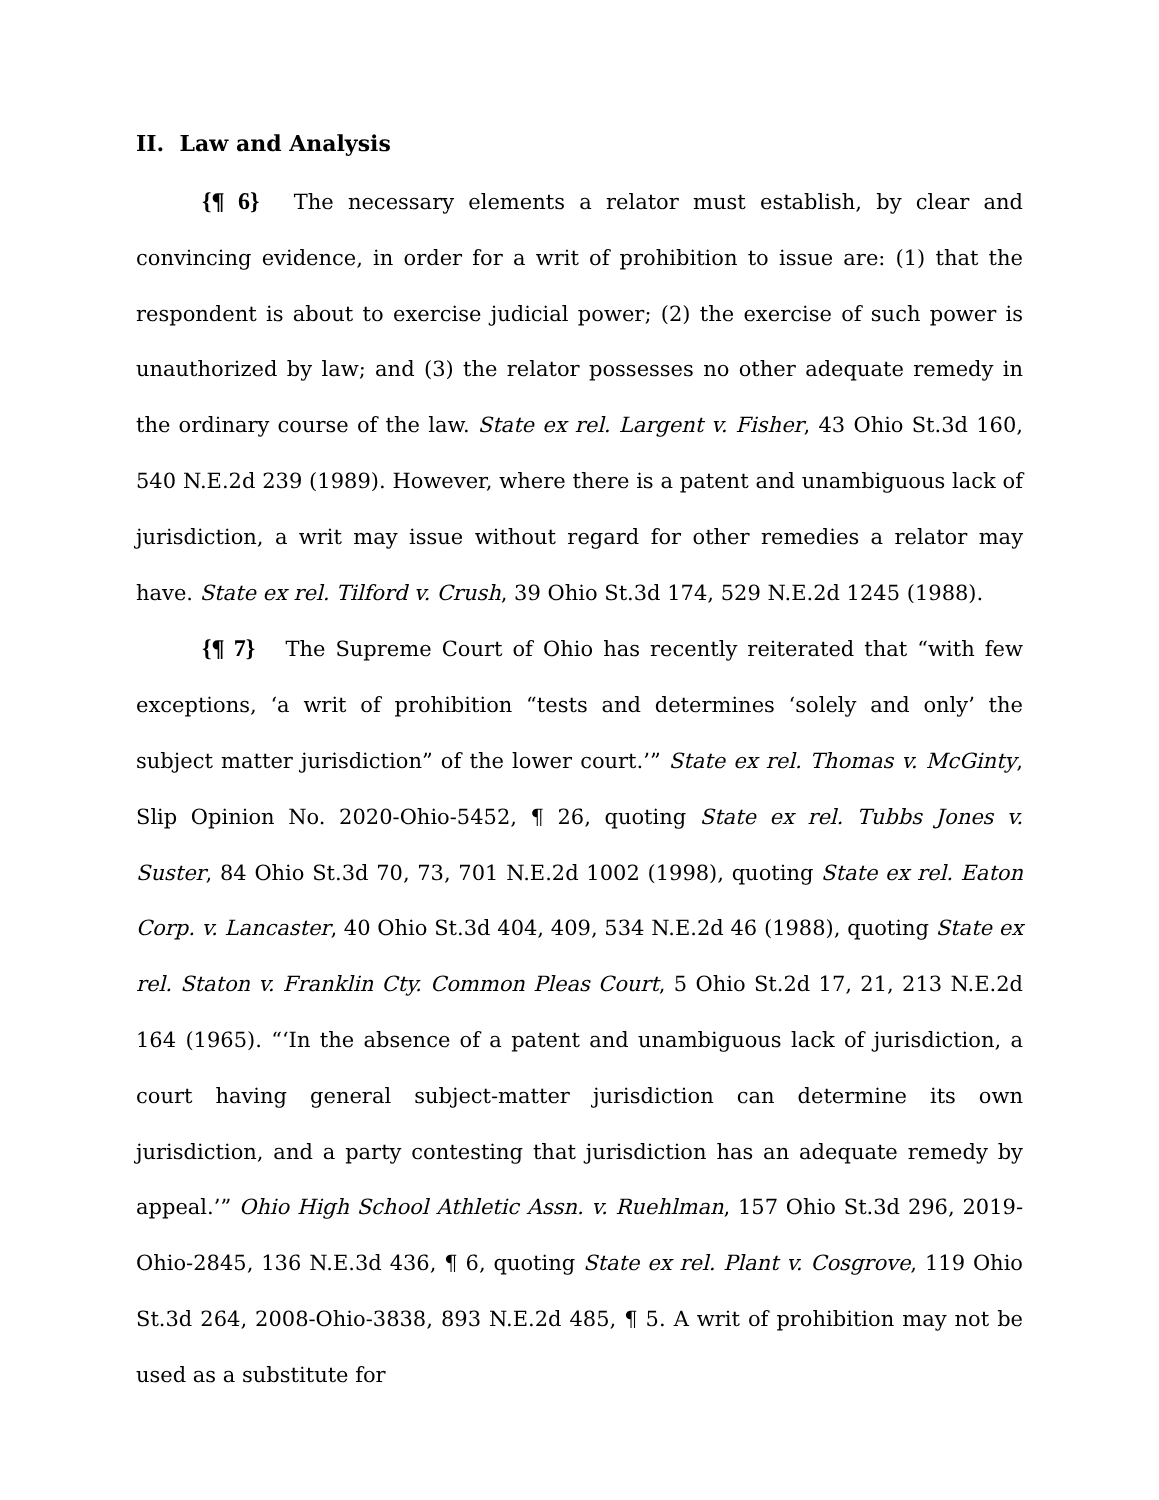II. Law and Analysis
{¶ 6} The necessary elements a relator must establish, by clear and convincing evidence, in order for a writ of prohibition to issue are: (1) that the respondent is about to exercise judicial power; (2) the exercise of such power is unauthorized by law; and (3) the relator possesses no other adequate remedy in the ordinary course of the law. State ex rel. Largent v. Fisher, 43 Ohio St.3d 160, 540 N.E.2d 239 (1989). However, where there is a patent and unambiguous lack of jurisdiction, a writ may issue without regard for other remedies a relator may have. State ex rel. Tilford v. Crush, 39 Ohio St.3d 174, 529 N.E.2d 1245 (1988).
{¶ 7} The Supreme Court of Ohio has recently reiterated that “with few exceptions, ‘a writ of prohibition “tests and determines ‘solely and only’ the subject matter jurisdiction” of the lower court.’” State ex rel. Thomas v. McGinty, Slip Opinion No. 2020-Ohio-5452, ¶ 26, quoting State ex rel. Tubbs Jones v. Suster, 84 Ohio St.3d 70, 73, 701 N.E.2d 1002 (1998), quoting State ex rel. Eaton Corp. v. Lancaster, 40 Ohio St.3d 404, 409, 534 N.E.2d 46 (1988), quoting State ex rel. Staton v. Franklin Cty. Common Pleas Court, 5 Ohio St.2d 17, 21, 213 N.E.2d 164 (1965). “‘In the absence of a patent and unambiguous lack of jurisdiction, a court having general subject-matter jurisdiction can determine its own jurisdiction, and a party contesting that jurisdiction has an adequate remedy by appeal.’” Ohio High School Athletic Assn. v. Ruehlman, 157 Ohio St.3d 296, 2019-Ohio-2845, 136 N.E.3d 436, ¶ 6, quoting State ex rel. Plant v. Cosgrove, 119 Ohio St.3d 264, 2008-Ohio-3838, 893 N.E.2d 485, ¶ 5. A writ of prohibition may not be used as a substitute for